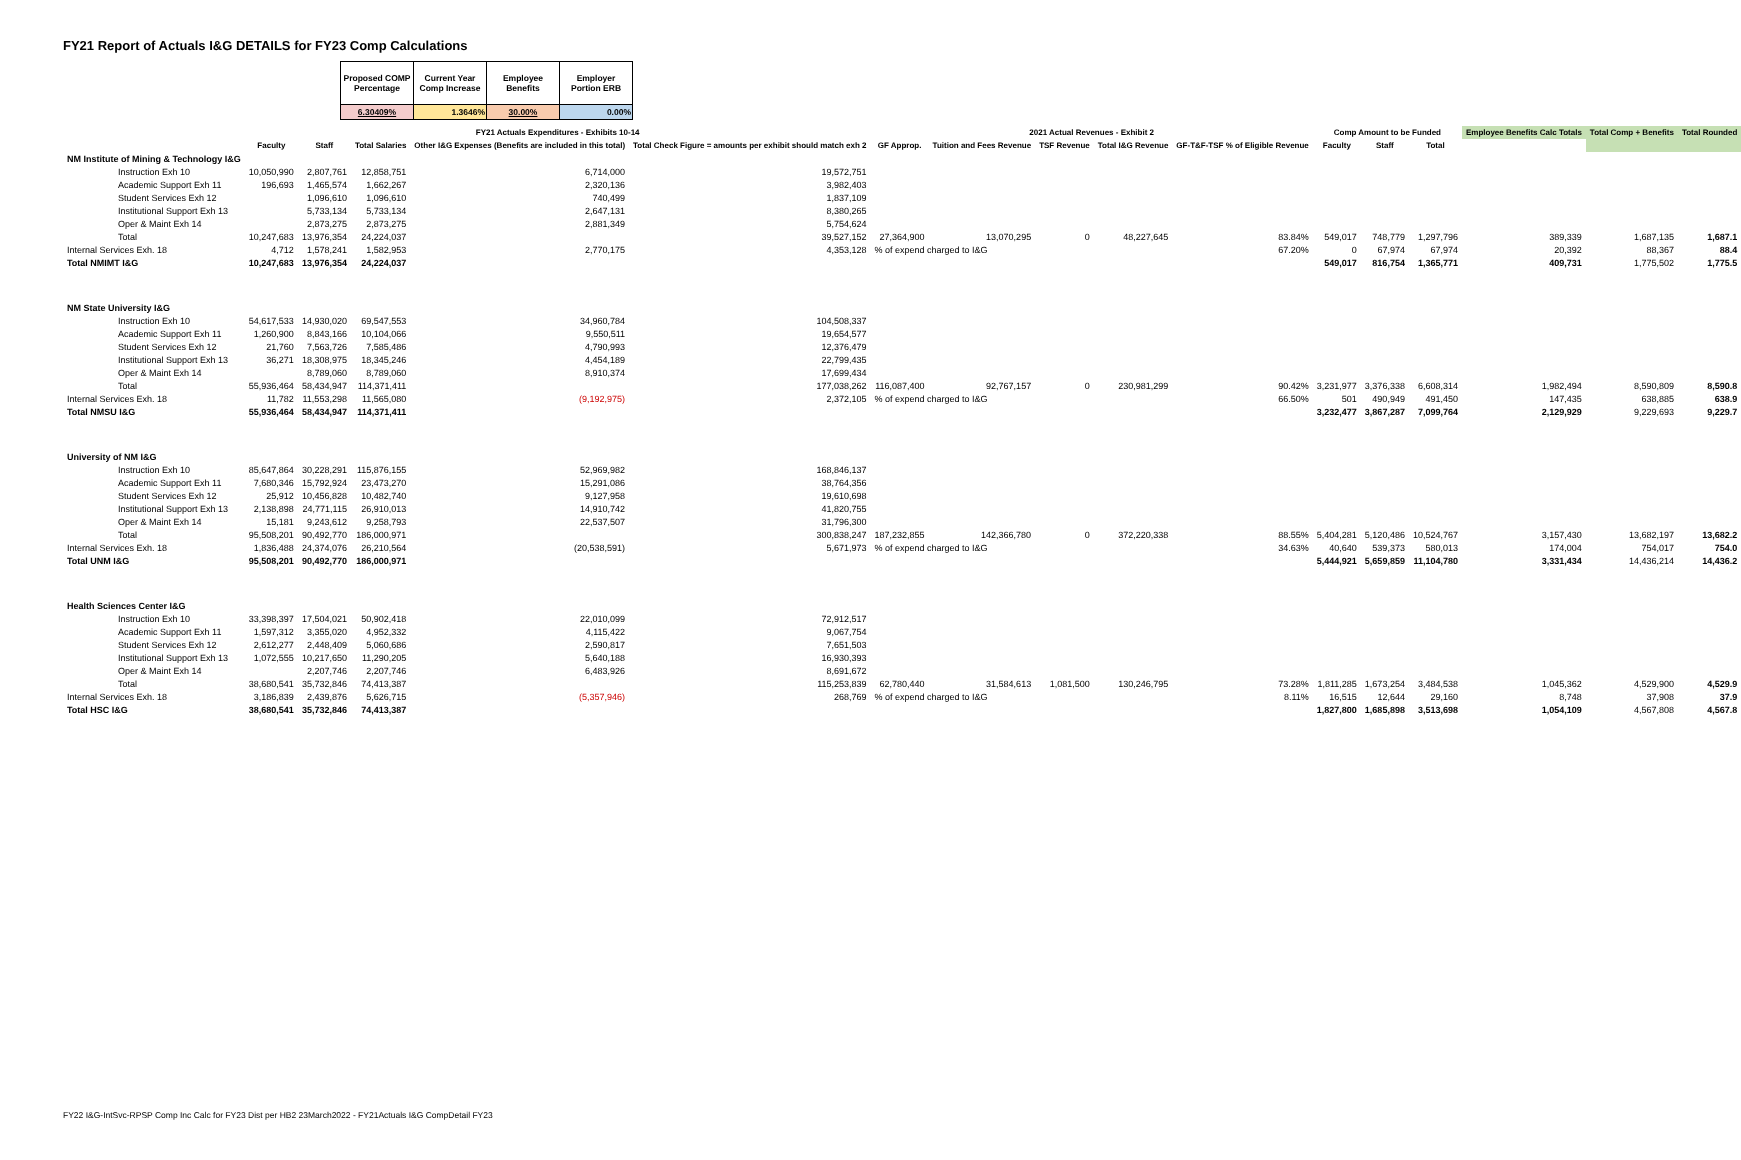FY21 Report of Actuals I&G DETAILS for FY23 Comp Calculations
| Proposed COMP Percentage | Current Year Comp Increase | Employee Benefits | Employer Portion ERB |
| 6.30409% | 1.3646% | 30.00% | 0.00% |
| | FY21 Actuals Expenditures - Exhibits 10-14 | | | | | 2021 Actual Revenues - Exhibit 2 | | | | | Comp Amount to be Funded | | | Employee Benefits Calc Totals | Total Comp + Benefits | Total Rounded |
| --- | --- | --- | --- | --- | --- | --- | --- | --- | --- | --- | --- | --- | --- | --- | --- | --- |
| | Faculty | Staff | Total Salaries | Other I&G Expenses (Benefits are included in this total) | Total Check Figure = amounts per exhibit should match exh 2 | GF Approp. | Tuition and Fees Revenue | TSF Revenue | Total I&G Revenue | GF-T&F-TSF % of Eligible Revenue | Faculty | Staff | Total | | | |
| NM Institute of Mining & Technology I&G | | | | | | | | | | | | | | | | |
| Instruction Exh 10 | 10,050,990 | 2,807,761 | 12,858,751 | 6,714,000 | 19,572,751 | | | | | | | | | | | |
| Academic Support Exh 11 | 196,693 | 1,465,574 | 1,662,267 | 2,320,136 | 3,982,403 | | | | | | | | | | | |
| Student Services Exh 12 | | 1,096,610 | 1,096,610 | 740,499 | 1,837,109 | | | | | | | | | | | |
| Institutional Support Exh 13 | | 5,733,134 | 5,733,134 | 2,647,131 | 8,380,265 | | | | | | | | | | | |
| Oper & Maint Exh 14 | | 2,873,275 | 2,873,275 | 2,881,349 | 5,754,624 | | | | | | | | | | | |
| Total | 10,247,683 | 13,976,354 | 24,224,037 | | 39,527,152 | 27,364,900 | 13,070,295 | 0 | 48,227,645 | 83.84% | 549,017 | 748,779 | 1,297,796 | 389,339 | 1,687,135 | 1,687.1 |
| Internal Services Exh. 18 | 4,712 | 1,578,241 | 1,582,953 | 2,770,175 | 4,353,128 | % of expend charged to I&G | | | | 67.20% | 0 | 67,974 | 67,974 | 20,392 | 88,367 | 88.4 |
| Total NMIMT I&G | 10,247,683 | 13,976,354 | 24,224,037 | | | | | | | | 549,017 | 816,754 | 1,365,771 | 409,731 | 1,775,502 | 1,775.5 |
| NM State University I&G | | | | | | | | | | | | | | | | |
| Instruction Exh 10 | 54,617,533 | 14,930,020 | 69,547,553 | 34,960,784 | 104,508,337 | | | | | | | | | | | |
| Academic Support Exh 11 | 1,260,900 | 8,843,166 | 10,104,066 | 9,550,511 | 19,654,577 | | | | | | | | | | | |
| Student Services Exh 12 | 21,760 | 7,563,726 | 7,585,486 | 4,790,993 | 12,376,479 | | | | | | | | | | | |
| Institutional Support Exh 13 | 36,271 | 18,308,975 | 18,345,246 | 4,454,189 | 22,799,435 | | | | | | | | | | | |
| Oper & Maint Exh 14 | | 8,789,060 | 8,789,060 | 8,910,374 | 17,699,434 | | | | | | | | | | | |
| Total | 55,936,464 | 58,434,947 | 114,371,411 | | 177,038,262 | 116,087,400 | 92,767,157 | 0 | 230,981,299 | 90.42% | 3,231,977 | 3,376,338 | 6,608,314 | 1,982,494 | 8,590,809 | 8,590.8 |
| Internal Services Exh. 18 | 11,782 | 11,553,298 | 11,565,080 | (9,192,975) | 2,372,105 | % of expend charged to I&G | | | | 66.50% | 501 | 490,949 | 491,450 | 147,435 | 638,885 | 638.9 |
| Total NMSU I&G | 55,936,464 | 58,434,947 | 114,371,411 | | | | | | | | 3,232,477 | 3,867,287 | 7,099,764 | 2,129,929 | 9,229,693 | 9,229.7 |
| University of NM I&G | | | | | | | | | | | | | | | | |
| Instruction Exh 10 | 85,647,864 | 30,228,291 | 115,876,155 | 52,969,982 | 168,846,137 | | | | | | | | | | | |
| Academic Support Exh 11 | 7,680,346 | 15,792,924 | 23,473,270 | 15,291,086 | 38,764,356 | | | | | | | | | | | |
| Student Services Exh 12 | 25,912 | 10,456,828 | 10,482,740 | 9,127,958 | 19,610,698 | | | | | | | | | | | |
| Institutional Support Exh 13 | 2,138,898 | 24,771,115 | 26,910,013 | 14,910,742 | 41,820,755 | | | | | | | | | | | |
| Oper & Maint Exh 14 | 15,181 | 9,243,612 | 9,258,793 | 22,537,507 | 31,796,300 | | | | | | | | | | | |
| Total | 95,508,201 | 90,492,770 | 186,000,971 | | 300,838,247 | 187,232,855 | 142,366,780 | 0 | 372,220,338 | 88.55% | 5,404,281 | 5,120,486 | 10,524,767 | 3,157,430 | 13,682,197 | 13,682.2 |
| Internal Services Exh. 18 | 1,836,488 | 24,374,076 | 26,210,564 | (20,538,591) | 5,671,973 | % of expend charged to I&G | | | | 34.63% | 40,640 | 539,373 | 580,013 | 174,004 | 754,017 | 754.0 |
| Total UNM I&G | 95,508,201 | 90,492,770 | 186,000,971 | | | | | | | | 5,444,921 | 5,659,859 | 11,104,780 | 3,331,434 | 14,436,214 | 14,436.2 |
| Health Sciences Center I&G | | | | | | | | | | | | | | | | |
| Instruction Exh 10 | 33,398,397 | 17,504,021 | 50,902,418 | 22,010,099 | 72,912,517 | | | | | | | | | | | |
| Academic Support Exh 11 | 1,597,312 | 3,355,020 | 4,952,332 | 4,115,422 | 9,067,754 | | | | | | | | | | | |
| Student Services Exh 12 | 2,612,277 | 2,448,409 | 5,060,686 | 2,590,817 | 7,651,503 | | | | | | | | | | | |
| Institutional Support Exh 13 | 1,072,555 | 10,217,650 | 11,290,205 | 5,640,188 | 16,930,393 | | | | | | | | | | | |
| Oper & Maint Exh 14 | | 2,207,746 | 2,207,746 | 6,483,926 | 8,691,672 | | | | | | | | | | | |
| Total | 38,680,541 | 35,732,846 | 74,413,387 | | 115,253,839 | 62,780,440 | 31,584,613 | 1,081,500 | 130,246,795 | 73.28% | 1,811,285 | 1,673,254 | 3,484,538 | 1,045,362 | 4,529,900 | 4,529.9 |
| Internal Services Exh. 18 | 3,186,839 | 2,439,876 | 5,626,715 | (5,357,946) | 268,769 | % of expend charged to I&G | | | | 8.11% | 16,515 | 12,644 | 29,160 | 8,748 | 37,908 | 37.9 |
| Total HSC I&G | 38,680,541 | 35,732,846 | 74,413,387 | | | | | | | | 1,827,800 | 1,685,898 | 3,513,698 | 1,054,109 | 4,567,808 | 4,567.8 |
FY22 I&G-IntSvc-RPSP Comp Inc Calc for FY23 Dist per HB2 23March2022 - FY21Actuals I&G CompDetail FY23